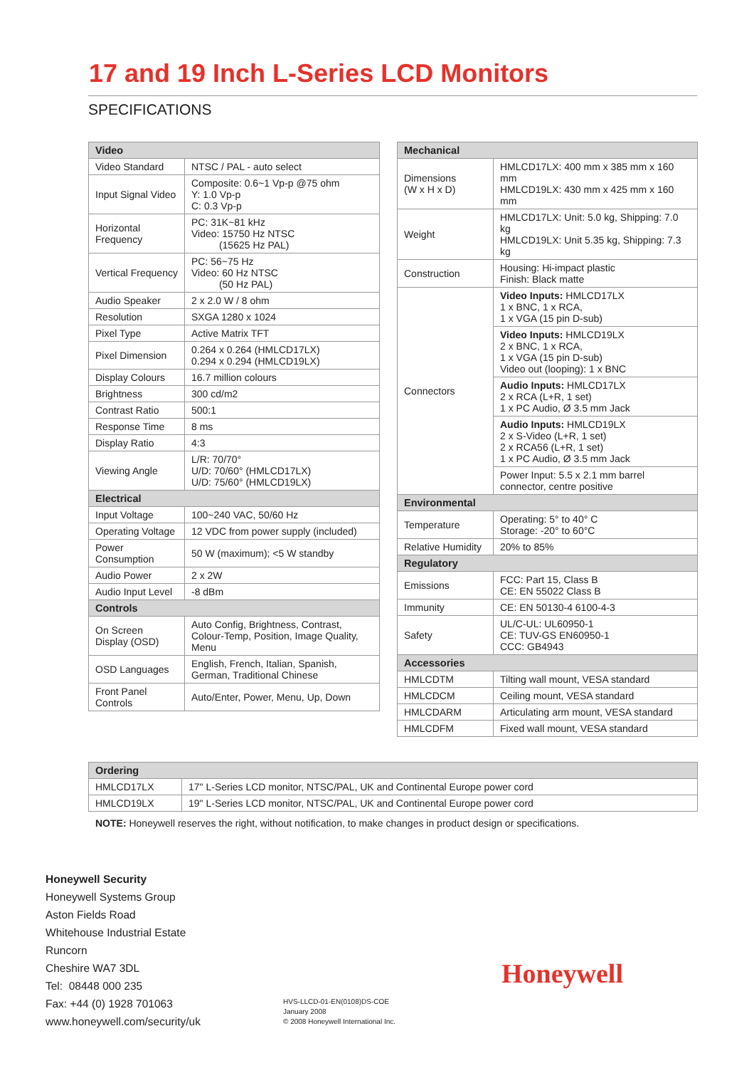17 and 19 Inch L-Series LCD Monitors
SPECIFICATIONS
| Video | |
| --- | --- |
| Video Standard | NTSC / PAL - auto select |
| Input Signal Video | Composite: 0.6~1 Vp-p @75 ohm Y: 1.0 Vp-p C: 0.3 Vp-p |
| Horizontal Frequency | PC: 31K~81 kHz Video: 15750 Hz NTSC (15625 Hz PAL) |
| Vertical Frequency | PC: 56~75 Hz Video: 60 Hz NTSC (50 Hz PAL) |
| Audio Speaker | 2 x 2.0 W / 8 ohm |
| Resolution | SXGA 1280 x 1024 |
| Pixel Type | Active Matrix TFT |
| Pixel Dimension | 0.264 x 0.264 (HMLCD17LX) 0.294 x 0.294 (HMLCD19LX) |
| Display Colours | 16.7 million colours |
| Brightness | 300 cd/m2 |
| Contrast Ratio | 500:1 |
| Response Time | 8 ms |
| Display Ratio | 4:3 |
| Viewing Angle | L/R: 70/70° U/D: 70/60° (HMLCD17LX) U/D: 75/60° (HMLCD19LX) |
| Electrical | |
| Input Voltage | 100~240 VAC, 50/60 Hz |
| Operating Voltage | 12 VDC from power supply (included) |
| Power Consumption | 50 W (maximum); <5 W standby |
| Audio Power | 2 x 2W |
| Audio Input Level | -8 dBm |
| Controls | |
| On Screen Display (OSD) | Auto Config, Brightness, Contrast, Colour-Temp, Position, Image Quality, Menu |
| OSD Languages | English, French, Italian, Spanish, German, Traditional Chinese |
| Front Panel Controls | Auto/Enter, Power, Menu, Up, Down |
| Mechanical | |
| --- | --- |
| Dimensions (W x H x D) | HMLCD17LX: 400 mm x 385 mm x 160 mm HMLCD19LX: 430 mm x 425 mm x 160 mm |
| Weight | HMLCD17LX: Unit: 5.0 kg, Shipping: 7.0 kg HMLCD19LX: Unit 5.35 kg, Shipping: 7.3 kg |
| Construction | Housing: Hi-impact plastic Finish: Black matte |
| Connectors | Video Inputs: HMLCD17LX 1 x BNC, 1 x RCA, 1 x VGA (15 pin D-sub) |
| | Video Inputs: HMLCD19LX 2 x BNC, 1 x RCA, 1 x VGA (15 pin D-sub) Video out (looping): 1 x BNC |
| | Audio Inputs: HMLCD17LX 2 x RCA (L+R, 1 set) 1 x PC Audio, Ø 3.5 mm Jack |
| | Audio Inputs: HMLCD19LX 2 x S-Video (L+R, 1 set) 2 x RCA56 (L+R, 1 set) 1 x PC Audio, Ø 3.5 mm Jack |
| | Power Input: 5.5 x 2.1 mm barrel connector, centre positive |
| Environmental | |
| Temperature | Operating: 5° to 40° C Storage: -20° to 60°C |
| Relative Humidity | 20% to 85% |
| Regulatory | |
| Emissions | FCC: Part 15, Class B CE: EN 55022 Class B |
| Immunity | CE: EN 50130-4 6100-4-3 |
| Safety | UL/C-UL: UL60950-1 CE: TUV-GS EN60950-1 CCC: GB4943 |
| Accessories | |
| HMLCDTM | Tilting wall mount, VESA standard |
| HMLCDCM | Ceiling mount, VESA standard |
| HMLCDARM | Articulating arm mount, VESA standard |
| HMLCDFM | Fixed wall mount, VESA standard |
| Ordering | |
| --- | --- |
| HMLCD17LX | 17" L-Series LCD monitor, NTSC/PAL, UK and Continental Europe power cord |
| HMLCD19LX | 19" L-Series LCD monitor, NTSC/PAL, UK and Continental Europe power cord |
NOTE: Honeywell reserves the right, without notification, to make changes in product design or specifications.
Honeywell Security
Honeywell Systems Group
Aston Fields Road
Whitehouse Industrial Estate
Runcorn
Cheshire WA7 3DL
Tel: 08448 000 235
Fax: +44 (0) 1928 701063
www.honeywell.com/security/uk
HVS-LLCD-01-EN(0108)DS-COE
January 2008
© 2008 Honeywell International Inc.
Honeywell